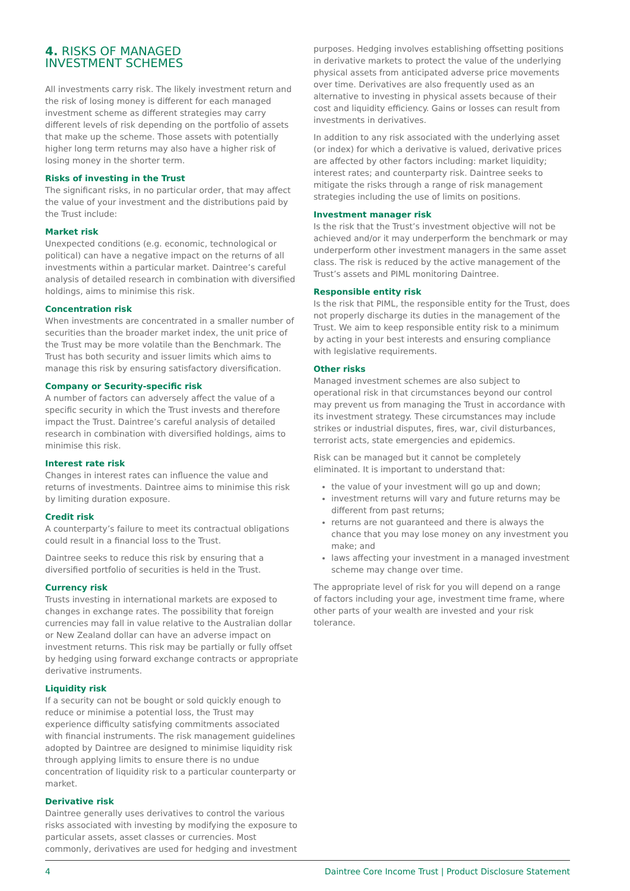4. RISKS OF MANAGED
INVESTMENT SCHEMES
All investments carry risk. The likely investment return and the risk of losing money is different for each managed investment scheme as different strategies may carry different levels of risk depending on the portfolio of assets that make up the scheme. Those assets with potentially higher long term returns may also have a higher risk of losing money in the shorter term.
Risks of investing in the Trust
The significant risks, in no particular order, that may affect the value of your investment and the distributions paid by the Trust include:
Market risk
Unexpected conditions (e.g. economic, technological or political) can have a negative impact on the returns of all investments within a particular market. Daintree’s careful analysis of detailed research in combination with diversified holdings, aims to minimise this risk.
Concentration risk
When investments are concentrated in a smaller number of securities than the broader market index, the unit price of the Trust may be more volatile than the Benchmark. The Trust has both security and issuer limits which aims to manage this risk by ensuring satisfactory diversification.
Company or Security-specific risk
A number of factors can adversely affect the value of a specific security in which the Trust invests and therefore impact the Trust. Daintree’s careful analysis of detailed research in combination with diversified holdings, aims to minimise this risk.
Interest rate risk
Changes in interest rates can influence the value and returns of investments. Daintree aims to minimise this risk by limiting duration exposure.
Credit risk
A counterparty’s failure to meet its contractual obligations could result in a financial loss to the Trust.
Daintree seeks to reduce this risk by ensuring that a diversified portfolio of securities is held in the Trust.
Currency risk
Trusts investing in international markets are exposed to changes in exchange rates. The possibility that foreign currencies may fall in value relative to the Australian dollar or New Zealand dollar can have an adverse impact on investment returns. This risk may be partially or fully offset by hedging using forward exchange contracts or appropriate derivative instruments.
Liquidity risk
If a security can not be bought or sold quickly enough to reduce or minimise a potential loss, the Trust may experience difficulty satisfying commitments associated with financial instruments. The risk management guidelines adopted by Daintree are designed to minimise liquidity risk through applying limits to ensure there is no undue concentration of liquidity risk to a particular counterparty or market.
Derivative risk
Daintree generally uses derivatives to control the various risks associated with investing by modifying the exposure to particular assets, asset classes or currencies. Most commonly, derivatives are used for hedging and investment
purposes. Hedging involves establishing offsetting positions in derivative markets to protect the value of the underlying physical assets from anticipated adverse price movements over time. Derivatives are also frequently used as an alternative to investing in physical assets because of their cost and liquidity efficiency. Gains or losses can result from investments in derivatives.
In addition to any risk associated with the underlying asset (or index) for which a derivative is valued, derivative prices are affected by other factors including: market liquidity; interest rates; and counterparty risk. Daintree seeks to mitigate the risks through a range of risk management strategies including the use of limits on positions.
Investment manager risk
Is the risk that the Trust’s investment objective will not be achieved and/or it may underperform the benchmark or may underperform other investment managers in the same asset class. The risk is reduced by the active management of the Trust’s assets and PIML monitoring Daintree.
Responsible entity risk
Is the risk that PIML, the responsible entity for the Trust, does not properly discharge its duties in the management of the Trust. We aim to keep responsible entity risk to a minimum by acting in your best interests and ensuring compliance with legislative requirements.
Other risks
Managed investment schemes are also subject to operational risk in that circumstances beyond our control may prevent us from managing the Trust in accordance with its investment strategy. These circumstances may include strikes or industrial disputes, fires, war, civil disturbances, terrorist acts, state emergencies and epidemics.
Risk can be managed but it cannot be completely eliminated. It is important to understand that:
the value of your investment will go up and down;
investment returns will vary and future returns may be different from past returns;
returns are not guaranteed and there is always the chance that you may lose money on any investment you make; and
laws affecting your investment in a managed investment scheme may change over time.
The appropriate level of risk for you will depend on a range of factors including your age, investment time frame, where other parts of your wealth are invested and your risk tolerance.
4 Daintree Core Income Trust | Product Disclosure Statement